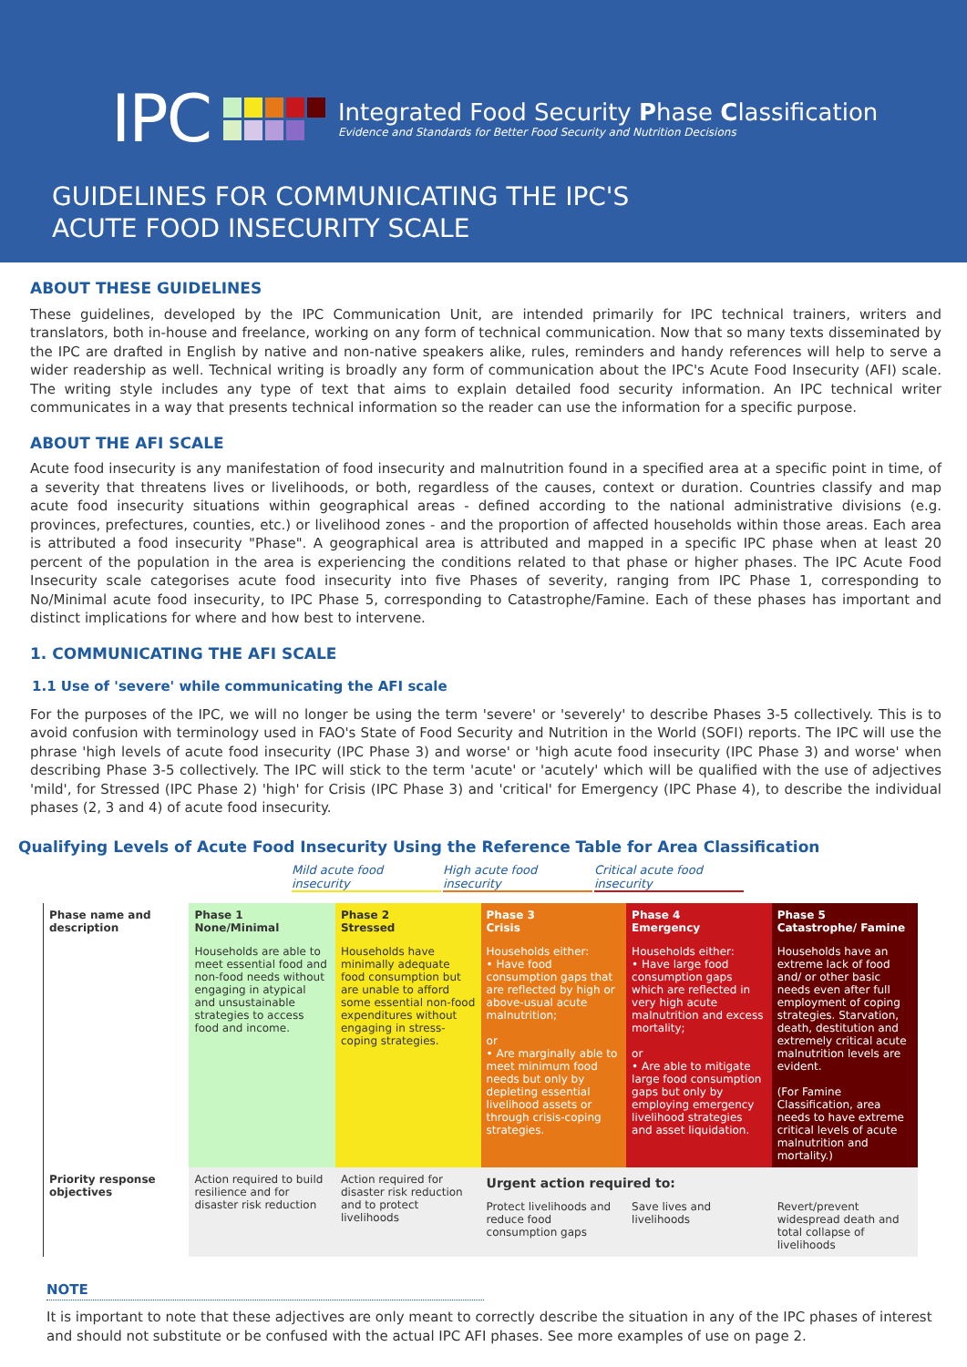IPC
Integrated Food Security Phase Classification
Evidence and Standards for Better Food Security and Nutrition Decisions
GUIDELINES FOR COMMUNICATING THE IPC'S
ACUTE FOOD INSECURITY SCALE
ABOUT THESE GUIDELINES
These guidelines, developed by the IPC Communication Unit, are intended primarily for IPC technical trainers, writers and translators, both in-house and freelance, working on any form of technical communication. Now that so many texts disseminated by the IPC are drafted in English by native and non-native speakers alike, rules, reminders and handy references will help to serve a wider readership as well. Technical writing is broadly any form of communication about the IPC's Acute Food Insecurity (AFI) scale. The writing style includes any type of text that aims to explain detailed food security information. An IPC technical writer communicates in a way that presents technical information so the reader can use the information for a specific purpose.
ABOUT THE AFI SCALE
Acute food insecurity is any manifestation of food insecurity and malnutrition found in a specified area at a specific point in time, of a severity that threatens lives or livelihoods, or both, regardless of the causes, context or duration. Countries classify and map acute food insecurity situations within geographical areas - defined according to the national administrative divisions (e.g. provinces, prefectures, counties, etc.) or livelihood zones - and the proportion of affected households within those areas. Each area is attributed a food insecurity "Phase". A geographical area is attributed and mapped in a specific IPC phase when at least 20 percent of the population in the area is experiencing the conditions related to that phase or higher phases. The IPC Acute Food Insecurity scale categorises acute food insecurity into five Phases of severity, ranging from IPC Phase 1, corresponding to No/Minimal acute food insecurity, to IPC Phase 5, corresponding to Catastrophe/Famine. Each of these phases has important and distinct implications for where and how best to intervene.
1. COMMUNICATING THE AFI SCALE
1.1 Use of 'severe' while communicating the AFI scale
For the purposes of the IPC, we will no longer be using the term 'severe' or 'severely' to describe Phases 3-5 collectively. This is to avoid confusion with terminology used in FAO's State of Food Security and Nutrition in the World (SOFI) reports. The IPC will use the phrase 'high levels of acute food insecurity (IPC Phase 3) and worse' or 'high acute food insecurity (IPC Phase 3) and worse' when describing Phase 3-5 collectively. The IPC will stick to the term 'acute' or 'acutely' which will be qualified with the use of adjectives 'mild', for Stressed (IPC Phase 2) 'high' for Crisis (IPC Phase 3) and 'critical' for Emergency (IPC Phase 4), to describe the individual phases (2, 3 and 4) of acute food insecurity.
Qualifying Levels of Acute Food Insecurity Using the Reference Table for Area Classification
Mild acute food insecurity
High acute food insecurity
Critical acute food insecurity
| Phase name and description | Phase 1 None/Minimal | Phase 2 Stressed | Phase 3 Crisis | Phase 4 Emergency | Phase 5 Catastrophe/ Famine |
| | Households are able to meet essential food and non-food needs without engaging in atypical and unsustainable strategies to access food and income. | Households have minimally adequate food consumption but are unable to afford some essential non-food expenditures without engaging in stress-coping strategies. | Households either: • Have food consumption gaps that are reflected by high or above-usual acute malnutrition; or • Are marginally able to meet minimum food needs but only by depleting essential livelihood assets or through crisis-coping strategies. | Households either: • Have large food consumption gaps which are reflected in very high acute malnutrition and excess mortality; or • Are able to mitigate large food consumption gaps but only by employing emergency livelihood strategies and asset liquidation. | Households have an extreme lack of food and/ or other basic needs even after full employment of coping strategies. Starvation, death, destitution and extremely critical acute malnutrition levels are evident. (For Famine Classification, area needs to have extreme critical levels of acute malnutrition and mortality.) |
| Priority response objectives | Action required to build resilience and for disaster risk reduction | Action required for disaster risk reduction and to protect livelihoods | Urgent action required to: | | |
| | | | Protect livelihoods and reduce food consumption gaps | Save lives and livelihoods | Revert/prevent widespread death and total collapse of livelihoods |
NOTE
It is important to note that these adjectives are only meant to correctly describe the situation in any of the IPC phases of interest and should not substitute or be confused with the actual IPC AFI phases. See more examples of use on page 2.